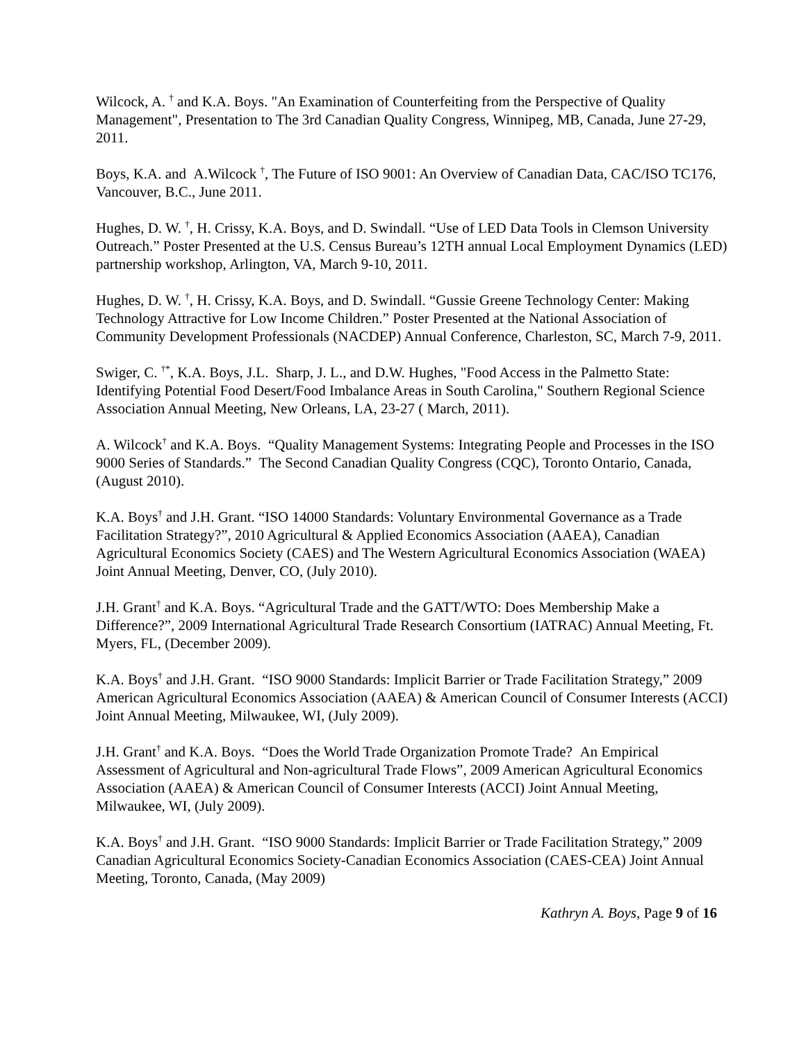Wilcock, A. <sup>†</sup> and K.A. Boys. "An Examination of Counterfeiting from the Perspective of Quality Management", Presentation to The 3rd Canadian Quality Congress, Winnipeg, MB, Canada, June 27-29, 2011.
Boys, K.A. and A.Wilcock <sup>†</sup>, The Future of ISO 9001: An Overview of Canadian Data, CAC/ISO TC176, Vancouver, B.C., June 2011.
Hughes, D. W. <sup>†</sup>, H. Crissy, K.A. Boys, and D. Swindall. “Use of LED Data Tools in Clemson University Outreach.” Poster Presented at the U.S. Census Bureau’s 12TH annual Local Employment Dynamics (LED) partnership workshop, Arlington, VA, March 9-10, 2011.
Hughes, D. W. <sup>†</sup>, H. Crissy, K.A. Boys, and D. Swindall. “Gussie Greene Technology Center: Making Technology Attractive for Low Income Children.” Poster Presented at the National Association of Community Development Professionals (NACDEP) Annual Conference, Charleston, SC, March 7-9, 2011.
Swiger, C. <sup>†*</sup>, K.A. Boys, J.L. Sharp, J. L., and D.W. Hughes, "Food Access in the Palmetto State: Identifying Potential Food Desert/Food Imbalance Areas in South Carolina," Southern Regional Science Association Annual Meeting, New Orleans, LA, 23-27 ( March, 2011).
A. Wilcock<sup>†</sup> and K.A. Boys. “Quality Management Systems: Integrating People and Processes in the ISO 9000 Series of Standards.” The Second Canadian Quality Congress (CQC), Toronto Ontario, Canada, (August 2010).
K.A. Boys<sup>†</sup> and J.H. Grant. “ISO 14000 Standards: Voluntary Environmental Governance as a Trade Facilitation Strategy?”, 2010 Agricultural & Applied Economics Association (AAEA), Canadian Agricultural Economics Society (CAES) and The Western Agricultural Economics Association (WAEA) Joint Annual Meeting, Denver, CO, (July 2010).
J.H. Grant<sup>†</sup> and K.A. Boys. “Agricultural Trade and the GATT/WTO: Does Membership Make a Difference?”, 2009 International Agricultural Trade Research Consortium (IATRAC) Annual Meeting, Ft. Myers, FL, (December 2009).
K.A. Boys<sup>†</sup> and J.H. Grant. “ISO 9000 Standards: Implicit Barrier or Trade Facilitation Strategy,” 2009 American Agricultural Economics Association (AAEA) & American Council of Consumer Interests (ACCI) Joint Annual Meeting, Milwaukee, WI, (July 2009).
J.H. Grant<sup>†</sup> and K.A. Boys. “Does the World Trade Organization Promote Trade? An Empirical Assessment of Agricultural and Non-agricultural Trade Flows”, 2009 American Agricultural Economics Association (AAEA) & American Council of Consumer Interests (ACCI) Joint Annual Meeting, Milwaukee, WI, (July 2009).
K.A. Boys<sup>†</sup> and J.H. Grant. “ISO 9000 Standards: Implicit Barrier or Trade Facilitation Strategy,” 2009 Canadian Agricultural Economics Society-Canadian Economics Association (CAES-CEA) Joint Annual Meeting, Toronto, Canada, (May 2009)
Kathryn A. Boys, Page 9 of 16